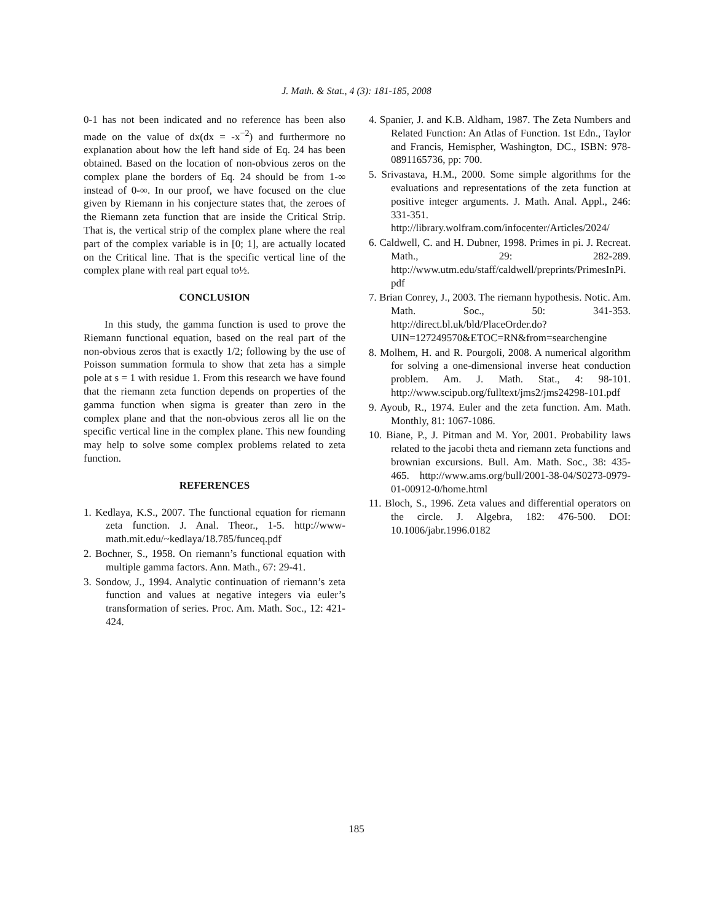J. Math. & Stat., 4 (3): 181-185, 2008
0-1 has not been indicated and no reference has been also made on the value of dx(dx = -x<sup>−2</sup>) and furthermore no explanation about how the left hand side of Eq. 24 has been obtained. Based on the location of non-obvious zeros on the complex plane the borders of Eq. 24 should be from 1-∞ instead of 0-∞. In our proof, we have focused on the clue given by Riemann in his conjecture states that, the zeroes of the Riemann zeta function that are inside the Critical Strip. That is, the vertical strip of the complex plane where the real part of the complex variable is in [0; 1], are actually located on the Critical line. That is the specific vertical line of the complex plane with real part equal to½.
CONCLUSION
In this study, the gamma function is used to prove the Riemann functional equation, based on the real part of the non-obvious zeros that is exactly 1/2; following by the use of Poisson summation formula to show that zeta has a simple pole at s = 1 with residue 1. From this research we have found that the riemann zeta function depends on properties of the gamma function when sigma is greater than zero in the complex plane and that the non-obvious zeros all lie on the specific vertical line in the complex plane. This new founding may help to solve some complex problems related to zeta function.
REFERENCES
1. Kedlaya, K.S., 2007. The functional equation for riemann zeta function. J. Anal. Theor., 1-5. http://www-math.mit.edu/~kedlaya/18.785/funceq.pdf
2. Bochner, S., 1958. On riemann’s functional equation with multiple gamma factors. Ann. Math., 67: 29-41.
3. Sondow, J., 1994. Analytic continuation of riemann’s zeta function and values at negative integers via euler’s transformation of series. Proc. Am. Math. Soc., 12: 421-424.
4. Spanier, J. and K.B. Aldham, 1987. The Zeta Numbers and Related Function: An Atlas of Function. 1st Edn., Taylor and Francis, Hemispher, Washington, DC., ISBN: 978-0891165736, pp: 700.
5. Srivastava, H.M., 2000. Some simple algorithms for the evaluations and representations of the zeta function at positive integer arguments. J. Math. Anal. Appl., 246: 331-351. http://library.wolfram.com/infocenter/Articles/2024/
6. Caldwell, C. and H. Dubner, 1998. Primes in pi. J. Recreat. Math., 29: 282-289. http://www.utm.edu/staff/caldwell/preprints/PrimesInPi.pdf
7. Brian Conrey, J., 2003. The riemann hypothesis. Notic. Am. Math. Soc., 50: 341-353. http://direct.bl.uk/bld/PlaceOrder.do?UIN=127249570&ETOC=RN&from=searchengine
8. Molhem, H. and R. Pourgoli, 2008. A numerical algorithm for solving a one-dimensional inverse heat conduction problem. Am. J. Math. Stat., 4: 98-101. http://www.scipub.org/fulltext/jms2/jms24298-101.pdf
9. Ayoub, R., 1974. Euler and the zeta function. Am. Math. Monthly, 81: 1067-1086.
10. Biane, P., J. Pitman and M. Yor, 2001. Probability laws related to the jacobi theta and riemann zeta functions and brownian excursions. Bull. Am. Math. Soc., 38: 435-465. http://www.ams.org/bull/2001-38-04/S0273-0979-01-00912-0/home.html
11. Bloch, S., 1996. Zeta values and differential operators on the circle. J. Algebra, 182: 476-500. DOI: 10.1006/jabr.1996.0182
185